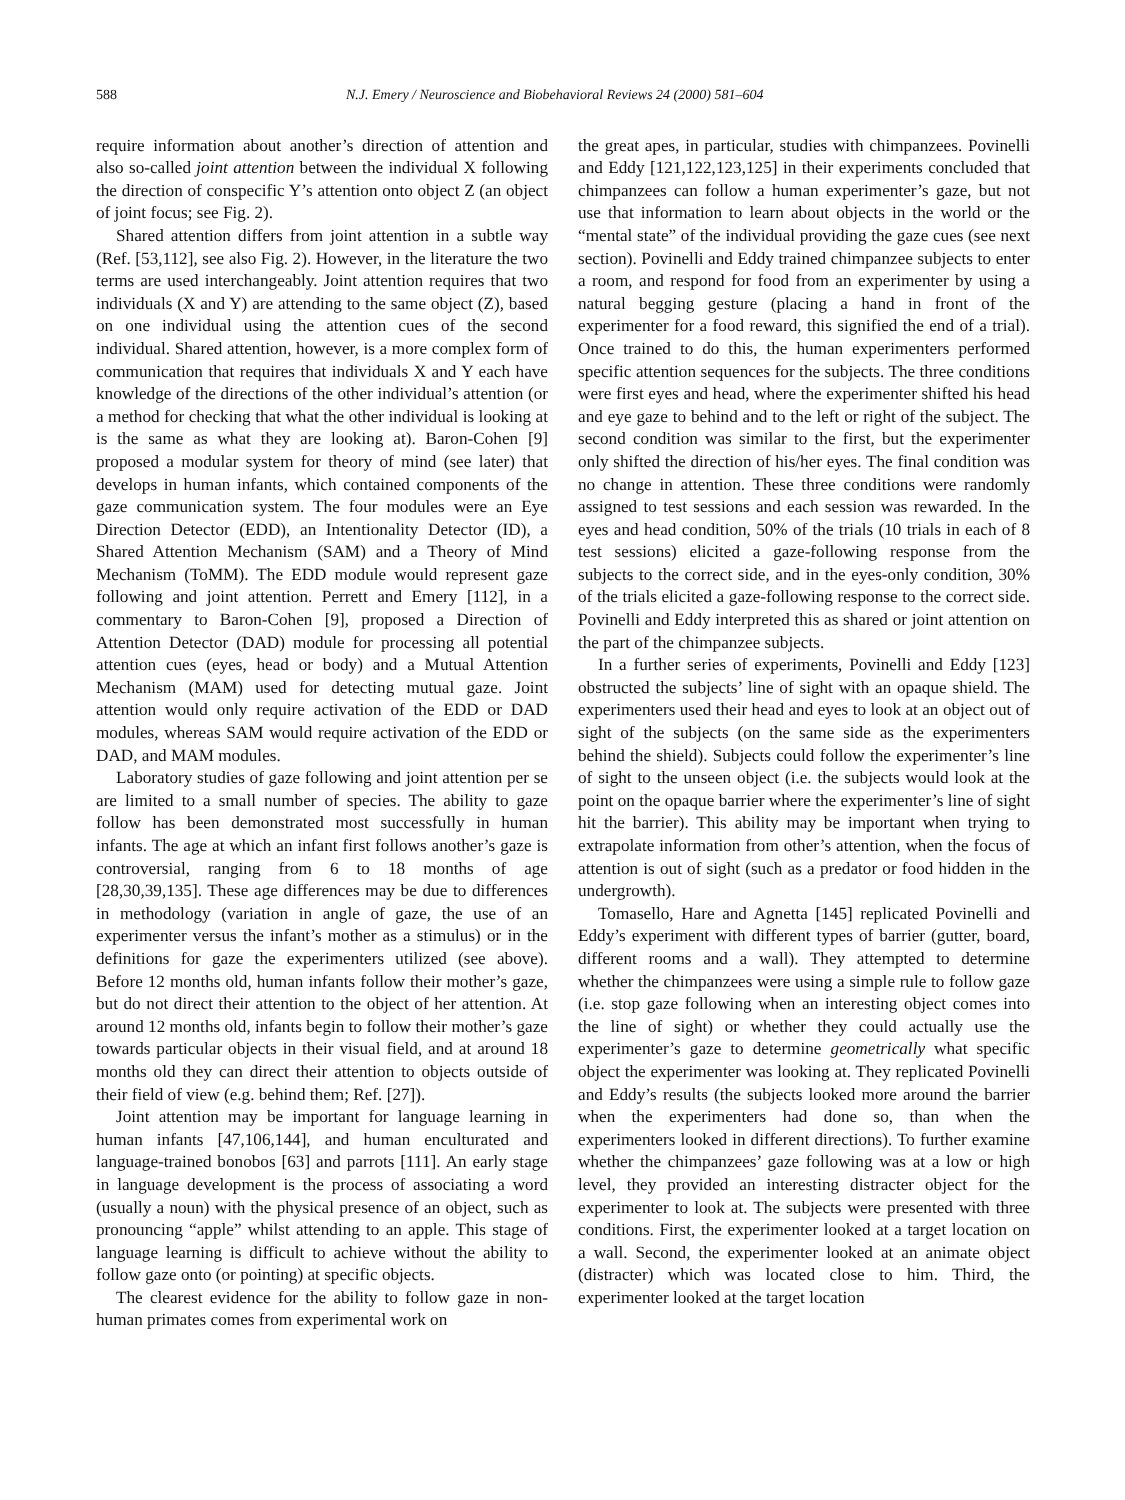588 N.J. Emery / Neuroscience and Biobehavioral Reviews 24 (2000) 581–604
require information about another’s direction of attention and also so-called joint attention between the individual X following the direction of conspecific Y’s attention onto object Z (an object of joint focus; see Fig. 2).
Shared attention differs from joint attention in a subtle way (Ref. [53,112], see also Fig. 2). However, in the literature the two terms are used interchangeably. Joint attention requires that two individuals (X and Y) are attending to the same object (Z), based on one individual using the attention cues of the second individual. Shared attention, however, is a more complex form of communication that requires that individuals X and Y each have knowledge of the directions of the other individual’s attention (or a method for checking that what the other individual is looking at is the same as what they are looking at). Baron-Cohen [9] proposed a modular system for theory of mind (see later) that develops in human infants, which contained components of the gaze communication system. The four modules were an Eye Direction Detector (EDD), an Intentionality Detector (ID), a Shared Attention Mechanism (SAM) and a Theory of Mind Mechanism (ToMM). The EDD module would represent gaze following and joint attention. Perrett and Emery [112], in a commentary to Baron-Cohen [9], proposed a Direction of Attention Detector (DAD) module for processing all potential attention cues (eyes, head or body) and a Mutual Attention Mechanism (MAM) used for detecting mutual gaze. Joint attention would only require activation of the EDD or DAD modules, whereas SAM would require activation of the EDD or DAD, and MAM modules.
Laboratory studies of gaze following and joint attention per se are limited to a small number of species. The ability to gaze follow has been demonstrated most successfully in human infants. The age at which an infant first follows another’s gaze is controversial, ranging from 6 to 18 months of age [28,30,39,135]. These age differences may be due to differences in methodology (variation in angle of gaze, the use of an experimenter versus the infant’s mother as a stimulus) or in the definitions for gaze the experimenters utilized (see above). Before 12 months old, human infants follow their mother’s gaze, but do not direct their attention to the object of her attention. At around 12 months old, infants begin to follow their mother’s gaze towards particular objects in their visual field, and at around 18 months old they can direct their attention to objects outside of their field of view (e.g. behind them; Ref. [27]).
Joint attention may be important for language learning in human infants [47,106,144], and human enculturated and language-trained bonobos [63] and parrots [111]. An early stage in language development is the process of associating a word (usually a noun) with the physical presence of an object, such as pronouncing “apple” whilst attending to an apple. This stage of language learning is difficult to achieve without the ability to follow gaze onto (or pointing) at specific objects.
The clearest evidence for the ability to follow gaze in non-human primates comes from experimental work on
the great apes, in particular, studies with chimpanzees. Povinelli and Eddy [121,122,123,125] in their experiments concluded that chimpanzees can follow a human experimenter’s gaze, but not use that information to learn about objects in the world or the “mental state” of the individual providing the gaze cues (see next section). Povinelli and Eddy trained chimpanzee subjects to enter a room, and respond for food from an experimenter by using a natural begging gesture (placing a hand in front of the experimenter for a food reward, this signified the end of a trial). Once trained to do this, the human experimenters performed specific attention sequences for the subjects. The three conditions were first eyes and head, where the experimenter shifted his head and eye gaze to behind and to the left or right of the subject. The second condition was similar to the first, but the experimenter only shifted the direction of his/her eyes. The final condition was no change in attention. These three conditions were randomly assigned to test sessions and each session was rewarded. In the eyes and head condition, 50% of the trials (10 trials in each of 8 test sessions) elicited a gaze-following response from the subjects to the correct side, and in the eyes-only condition, 30% of the trials elicited a gaze-following response to the correct side. Povinelli and Eddy interpreted this as shared or joint attention on the part of the chimpanzee subjects.
In a further series of experiments, Povinelli and Eddy [123] obstructed the subjects’ line of sight with an opaque shield. The experimenters used their head and eyes to look at an object out of sight of the subjects (on the same side as the experimenters behind the shield). Subjects could follow the experimenter’s line of sight to the unseen object (i.e. the subjects would look at the point on the opaque barrier where the experimenter’s line of sight hit the barrier). This ability may be important when trying to extrapolate information from other’s attention, when the focus of attention is out of sight (such as a predator or food hidden in the undergrowth).
Tomasello, Hare and Agnetta [145] replicated Povinelli and Eddy’s experiment with different types of barrier (gutter, board, different rooms and a wall). They attempted to determine whether the chimpanzees were using a simple rule to follow gaze (i.e. stop gaze following when an interesting object comes into the line of sight) or whether they could actually use the experimenter’s gaze to determine geometrically what specific object the experimenter was looking at. They replicated Povinelli and Eddy’s results (the subjects looked more around the barrier when the experimenters had done so, than when the experimenters looked in different directions). To further examine whether the chimpanzees’ gaze following was at a low or high level, they provided an interesting distracter object for the experimenter to look at. The subjects were presented with three conditions. First, the experimenter looked at a target location on a wall. Second, the experimenter looked at an animate object (distracter) which was located close to him. Third, the experimenter looked at the target location